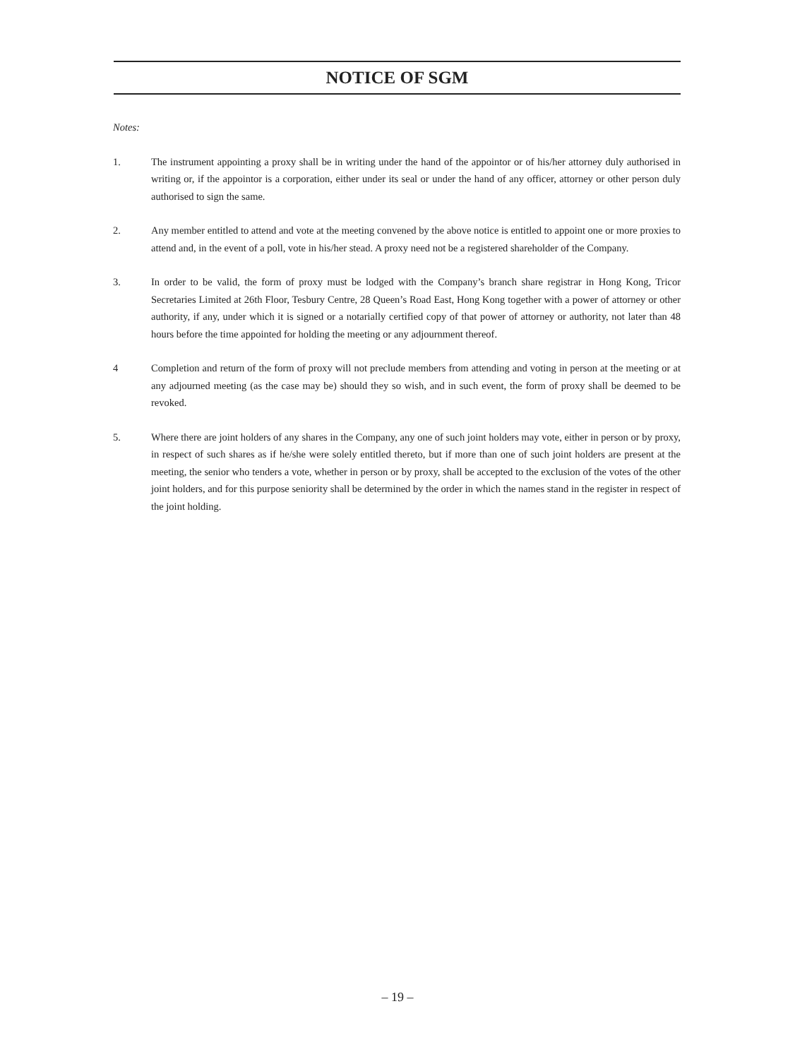NOTICE OF SGM
Notes:
1. The instrument appointing a proxy shall be in writing under the hand of the appointor or of his/her attorney duly authorised in writing or, if the appointor is a corporation, either under its seal or under the hand of any officer, attorney or other person duly authorised to sign the same.
2. Any member entitled to attend and vote at the meeting convened by the above notice is entitled to appoint one or more proxies to attend and, in the event of a poll, vote in his/her stead. A proxy need not be a registered shareholder of the Company.
3. In order to be valid, the form of proxy must be lodged with the Company’s branch share registrar in Hong Kong, Tricor Secretaries Limited at 26th Floor, Tesbury Centre, 28 Queen’s Road East, Hong Kong together with a power of attorney or other authority, if any, under which it is signed or a notarially certified copy of that power of attorney or authority, not later than 48 hours before the time appointed for holding the meeting or any adjournment thereof.
4 Completion and return of the form of proxy will not preclude members from attending and voting in person at the meeting or at any adjourned meeting (as the case may be) should they so wish, and in such event, the form of proxy shall be deemed to be revoked.
5. Where there are joint holders of any shares in the Company, any one of such joint holders may vote, either in person or by proxy, in respect of such shares as if he/she were solely entitled thereto, but if more than one of such joint holders are present at the meeting, the senior who tenders a vote, whether in person or by proxy, shall be accepted to the exclusion of the votes of the other joint holders, and for this purpose seniority shall be determined by the order in which the names stand in the register in respect of the joint holding.
– 19 –